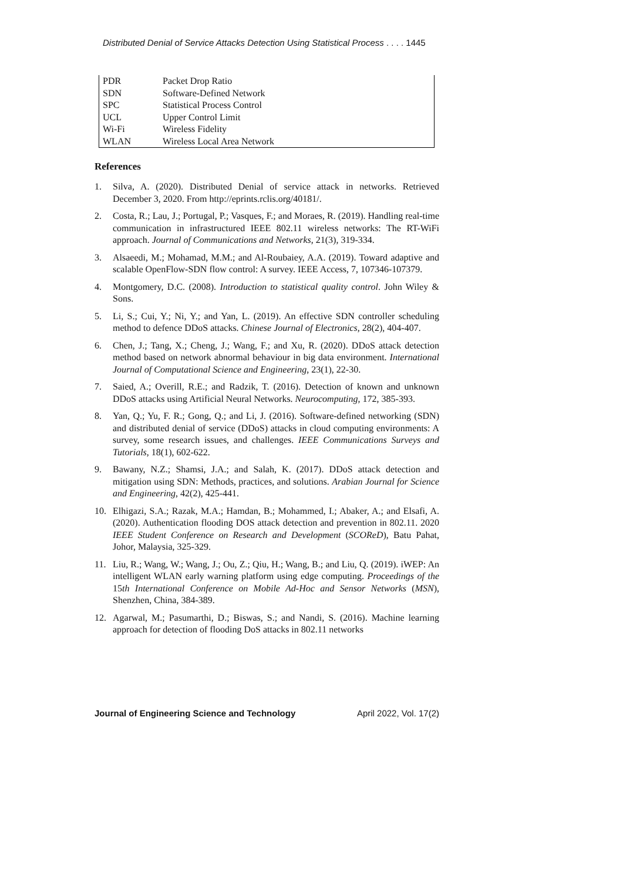Distributed Denial of Service Attacks Detection Using Statistical Process . . . . 1445
| PDR | Packet Drop Ratio |
| SDN | Software-Defined Network |
| SPC | Statistical Process Control |
| UCL | Upper Control Limit |
| Wi-Fi | Wireless Fidelity |
| WLAN | Wireless Local Area Network |
References
1. Silva, A. (2020). Distributed Denial of service attack in networks. Retrieved December 3, 2020. From http://eprints.rclis.org/40181/.
2. Costa, R.; Lau, J.; Portugal, P.; Vasques, F.; and Moraes, R. (2019). Handling real-time communication in infrastructured IEEE 802.11 wireless networks: The RT-WiFi approach. Journal of Communications and Networks, 21(3), 319-334.
3. Alsaeedi, M.; Mohamad, M.M.; and Al-Roubaiey, A.A. (2019). Toward adaptive and scalable OpenFlow-SDN flow control: A survey. IEEE Access, 7, 107346-107379.
4. Montgomery, D.C. (2008). Introduction to statistical quality control. John Wiley & Sons.
5. Li, S.; Cui, Y.; Ni, Y.; and Yan, L. (2019). An effective SDN controller scheduling method to defence DDoS attacks. Chinese Journal of Electronics, 28(2), 404-407.
6. Chen, J.; Tang, X.; Cheng, J.; Wang, F.; and Xu, R. (2020). DDoS attack detection method based on network abnormal behaviour in big data environment. International Journal of Computational Science and Engineering, 23(1), 22-30.
7. Saied, A.; Overill, R.E.; and Radzik, T. (2016). Detection of known and unknown DDoS attacks using Artificial Neural Networks. Neurocomputing, 172, 385-393.
8. Yan, Q.; Yu, F. R.; Gong, Q.; and Li, J. (2016). Software-defined networking (SDN) and distributed denial of service (DDoS) attacks in cloud computing environments: A survey, some research issues, and challenges. IEEE Communications Surveys and Tutorials, 18(1), 602-622.
9. Bawany, N.Z.; Shamsi, J.A.; and Salah, K. (2017). DDoS attack detection and mitigation using SDN: Methods, practices, and solutions. Arabian Journal for Science and Engineering, 42(2), 425-441.
10. Elhigazi, S.A.; Razak, M.A.; Hamdan, B.; Mohammed, I.; Abaker, A.; and Elsafi, A. (2020). Authentication flooding DOS attack detection and prevention in 802.11. 2020 IEEE Student Conference on Research and Development (SCOReD), Batu Pahat, Johor, Malaysia, 325-329.
11. Liu, R.; Wang, W.; Wang, J.; Ou, Z.; Qiu, H.; Wang, B.; and Liu, Q. (2019). iWEP: An intelligent WLAN early warning platform using edge computing. Proceedings of the 15th International Conference on Mobile Ad-Hoc and Sensor Networks (MSN), Shenzhen, China, 384-389.
12. Agarwal, M.; Pasumarthi, D.; Biswas, S.; and Nandi, S. (2016). Machine learning approach for detection of flooding DoS attacks in 802.11 networks
Journal of Engineering Science and Technology April 2022, Vol. 17(2)